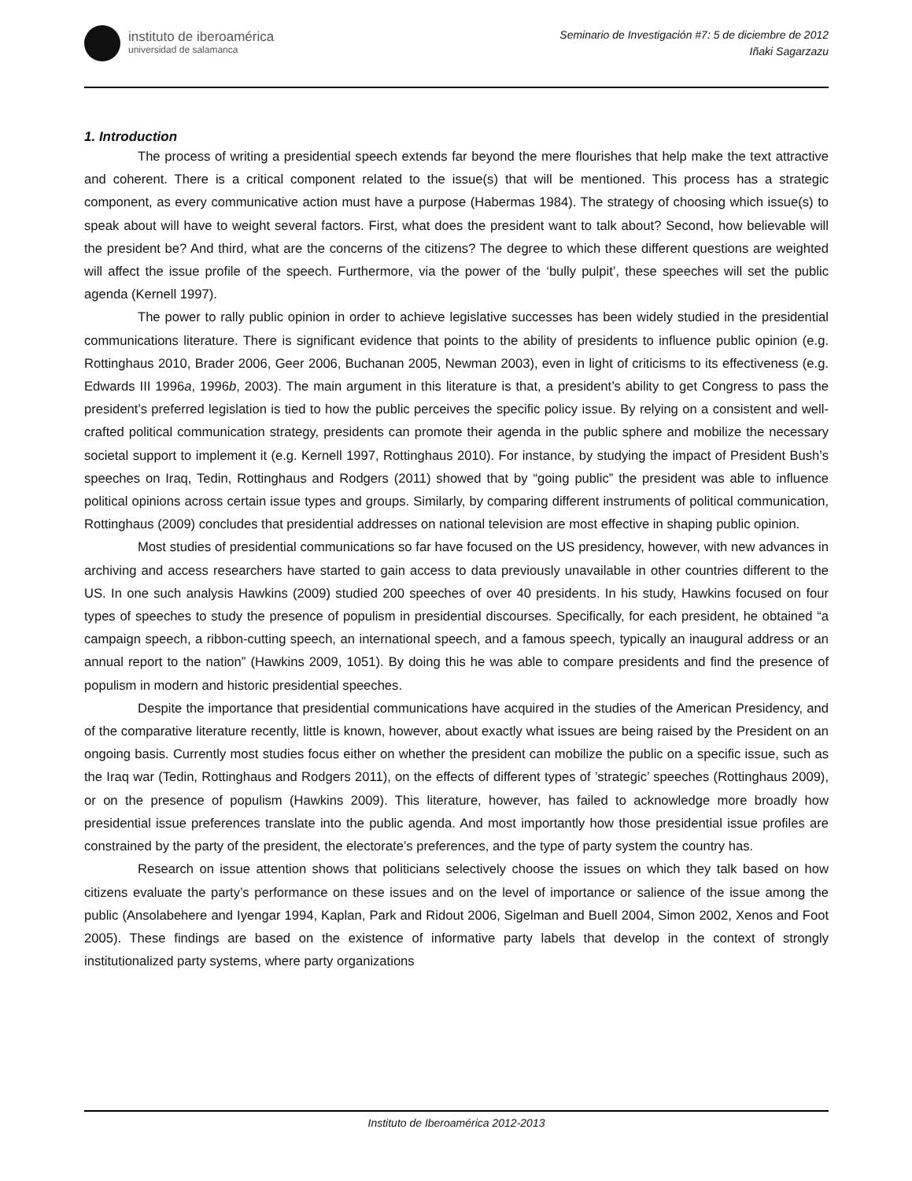instituto de iberoamérica
universidad de salamanca
Seminario de Investigación #7: 5 de diciembre de 2012
Iñaki Sagarzazu
1. Introduction
The process of writing a presidential speech extends far beyond the mere flourishes that help make the text attractive and coherent. There is a critical component related to the issue(s) that will be mentioned. This process has a strategic component, as every communicative action must have a purpose (Habermas 1984). The strategy of choosing which issue(s) to speak about will have to weight several factors. First, what does the president want to talk about? Second, how believable will the president be? And third, what are the concerns of the citizens? The degree to which these different questions are weighted will affect the issue profile of the speech. Furthermore, via the power of the ‘bully pulpit’, these speeches will set the public agenda (Kernell 1997).
The power to rally public opinion in order to achieve legislative successes has been widely studied in the presidential communications literature. There is significant evidence that points to the ability of presidents to influence public opinion (e.g. Rottinghaus 2010, Brader 2006, Geer 2006, Buchanan 2005, Newman 2003), even in light of criticisms to its effectiveness (e.g. Edwards III 1996a, 1996b, 2003). The main argument in this literature is that, a president’s ability to get Congress to pass the president’s preferred legislation is tied to how the public perceives the specific policy issue. By relying on a consistent and well-crafted political communication strategy, presidents can promote their agenda in the public sphere and mobilize the necessary societal support to implement it (e.g. Kernell 1997, Rottinghaus 2010). For instance, by studying the impact of President Bush’s speeches on Iraq, Tedin, Rottinghaus and Rodgers (2011) showed that by “going public” the president was able to influence political opinions across certain issue types and groups. Similarly, by comparing different instruments of political communication, Rottinghaus (2009) concludes that presidential addresses on national television are most effective in shaping public opinion.
Most studies of presidential communications so far have focused on the US presidency, however, with new advances in archiving and access researchers have started to gain access to data previously unavailable in other countries different to the US. In one such analysis Hawkins (2009) studied 200 speeches of over 40 presidents. In his study, Hawkins focused on four types of speeches to study the presence of populism in presidential discourses. Specifically, for each president, he obtained “a campaign speech, a ribbon-cutting speech, an international speech, and a famous speech, typically an inaugural address or an annual report to the nation” (Hawkins 2009, 1051). By doing this he was able to compare presidents and find the presence of populism in modern and historic presidential speeches.
Despite the importance that presidential communications have acquired in the studies of the American Presidency, and of the comparative literature recently, little is known, however, about exactly what issues are being raised by the President on an ongoing basis. Currently most studies focus either on whether the president can mobilize the public on a specific issue, such as the Iraq war (Tedin, Rottinghaus and Rodgers 2011), on the effects of different types of ’strategic’ speeches (Rottinghaus 2009), or on the presence of populism (Hawkins 2009). This literature, however, has failed to acknowledge more broadly how presidential issue preferences translate into the public agenda. And most importantly how those presidential issue profiles are constrained by the party of the president, the electorate’s preferences, and the type of party system the country has.
Research on issue attention shows that politicians selectively choose the issues on which they talk based on how citizens evaluate the party’s performance on these issues and on the level of importance or salience of the issue among the public (Ansolabehere and Iyengar 1994, Kaplan, Park and Ridout 2006, Sigelman and Buell 2004, Simon 2002, Xenos and Foot 2005). These findings are based on the existence of informative party labels that develop in the context of strongly institutionalized party systems, where party organizations
Instituto de Iberoamérica 2012-2013